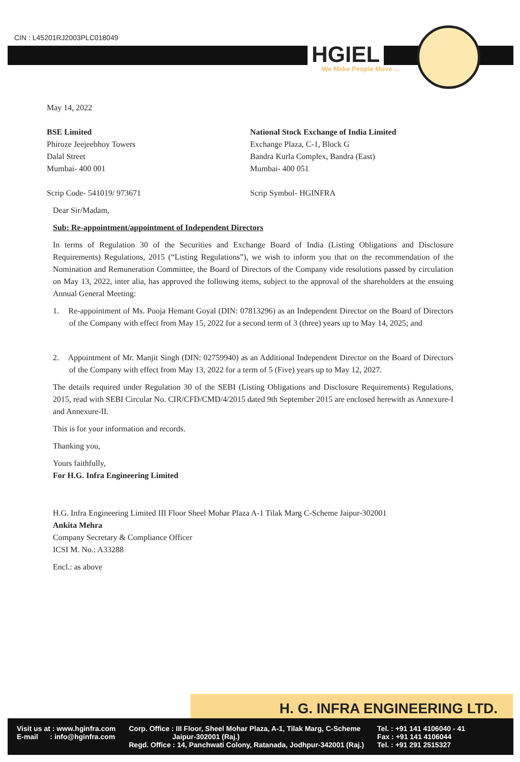CIN : L45201RJ2003PLC018049
HGIEL
We Make People Move ...
May 14, 2022
BSE Limited
Phiroze Jeejeebhoy Towers
Dalal Street
Mumbai- 400 001
Scrip Code- 541019/ 973671
National Stock Exchange of India Limited
Exchange Plaza, C-1, Block G
Bandra Kurla Complex, Bandra (East)
Mumbai- 400 051
Scrip Symbol- HGINFRA
Dear Sir/Madam,
Sub: Re-appointment/appointment of Independent Directors
In terms of Regulation 30 of the Securities and Exchange Board of India (Listing Obligations and Disclosure Requirements) Regulations, 2015 (“Listing Regulations”), we wish to inform you that on the recommendation of the Nomination and Remuneration Committee, the Board of Directors of the Company vide resolutions passed by circulation on May 13, 2022, inter alia, has approved the following items, subject to the approval of the shareholders at the ensuing Annual General Meeting:
1. Re-appointment of Ms. Pooja Hemant Goyal (DIN: 07813296) as an Independent Director on the Board of Directors of the Company with effect from May 15, 2022 for a second term of 3 (three) years up to May 14, 2025; and
2. Appointment of Mr. Manjit Singh (DIN: 02759940) as an Additional Independent Director on the Board of Directors of the Company with effect from May 13, 2022 for a term of 5 (Five) years up to May 12, 2027.
The details required under Regulation 30 of the SEBI (Listing Obligations and Disclosure Requirements) Regulations, 2015, read with SEBI Circular No. CIR/CFD/CMD/4/2015 dated 9th September 2015 are enclosed herewith as Annexure-I and Annexure-II.
This is for your information and records.
Thanking you,
Yours faithfully,
For H.G. Infra Engineering Limited
H.G. Infra Engineering Limited III Floor Sheel Mohar Plaza A-1 Tilak Marg C-Scheme Jaipur-302001
Ankita Mehra
Company Secretary & Compliance Officer
ICSI M. No.: A33288
Encl.: as above
H. G. INFRA ENGINEERING LTD.
Visit us at : www.hginfra.com
E-mail : info@hginfra.com
Corp. Office : III Floor, Sheel Mohar Plaza, A-1, Tilak Marg, C-Scheme
Jaipur-302001 (Raj.)
Regd. Office : 14, Panchwati Colony, Ratanada, Jodhpur-342001 (Raj.)
Tel. : +91 141 4106040 - 41
Fax : +91 141 4106044
Tel. : +91 291 2515327